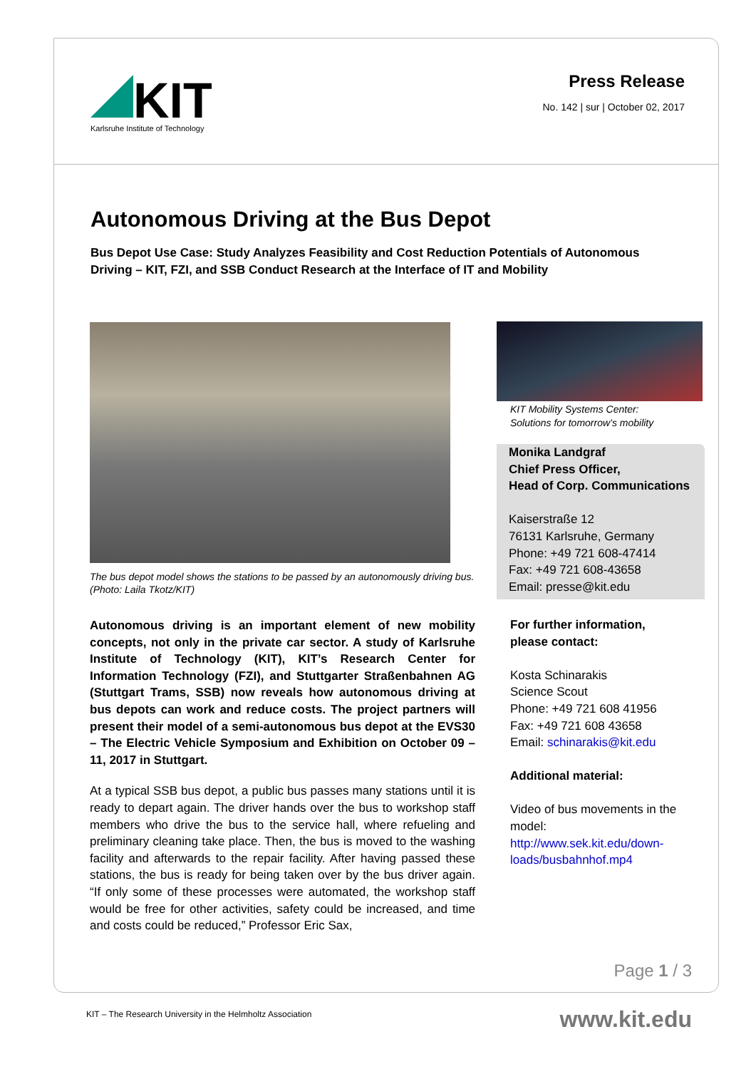KIT
Karlsruhe Institute of Technology
Press Release
No. 142 | sur | October 02, 2017
Autonomous Driving at the Bus Depot
Bus Depot Use Case: Study Analyzes Feasibility and Cost Reduction Potentials of Autonomous Driving – KIT, FZI, and SSB Conduct Research at the Interface of IT and Mobility
The bus depot model shows the stations to be passed by an autonomously driving bus. (Photo: Laila Tkotz/KIT)
Autonomous driving is an important element of new mobility concepts, not only in the private car sector. A study of Karlsruhe Institute of Technology (KIT), KIT’s Research Center for Information Technology (FZI), and Stuttgarter Straßenbahnen AG (Stuttgart Trams, SSB) now reveals how autonomous driving at bus depots can work and reduce costs. The project partners will present their model of a semi-autonomous bus depot at the EVS30 – The Electric Vehicle Symposium and Exhibition on October 09 – 11, 2017 in Stuttgart.
At a typical SSB bus depot, a public bus passes many stations until it is ready to depart again. The driver hands over the bus to workshop staff members who drive the bus to the service hall, where refueling and preliminary cleaning take place. Then, the bus is moved to the washing facility and afterwards to the repair facility. After having passed these stations, the bus is ready for being taken over by the bus driver again. “If only some of these processes were automated, the workshop staff would be free for other activities, safety could be increased, and time and costs could be reduced,” Professor Eric Sax,
KIT Mobility Systems Center:
Solutions for tomorrow’s mobility
Monika Landgraf
Chief Press Officer,
Head of Corp. Communications
Kaiserstraße 12
76131 Karlsruhe, Germany
Phone: +49 721 608-47414
Fax: +49 721 608-43658
Email: presse@kit.edu
For further information,
please contact:
Kosta Schinarakis
Science Scout
Phone: +49 721 608 41956
Fax: +49 721 608 43658
Email: schinarakis@kit.edu
Additional material:
Video of bus movements in the model:
http://www.sek.kit.edu/down-loads/busbahnhof.mp4
Page 1 / 3
KIT – The Research University in the Helmholtz Association
www.kit.edu